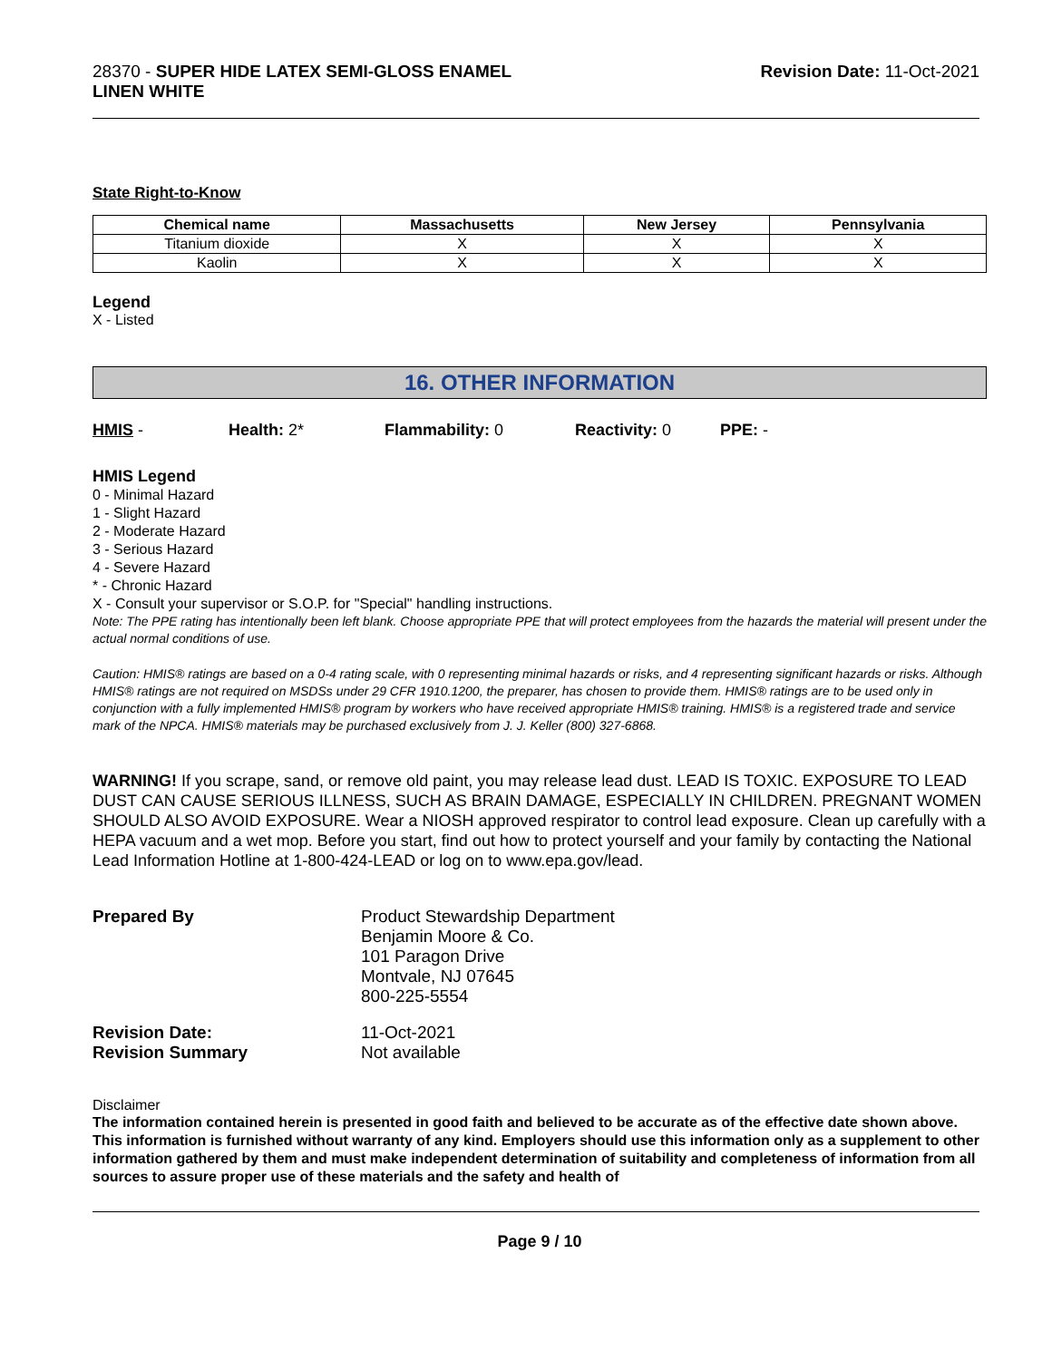28370 - SUPER HIDE LATEX SEMI-GLOSS ENAMEL
LINEN WHITE
Revision Date: 11-Oct-2021
State Right-to-Know
| Chemical name | Massachusetts | New Jersey | Pennsylvania |
| --- | --- | --- | --- |
| Titanium dioxide | X | X | X |
| Kaolin | X | X | X |
Legend
X - Listed
16. OTHER INFORMATION
HMIS - Health: 2* Flammability: 0 Reactivity: 0 PPE: -
HMIS Legend
0 - Minimal Hazard
1 - Slight Hazard
2 - Moderate Hazard
3 - Serious Hazard
4 - Severe Hazard
* - Chronic Hazard
X - Consult your supervisor or S.O.P. for "Special" handling instructions.
Note: The PPE rating has intentionally been left blank. Choose appropriate PPE that will protect employees from the hazards the material will present under the actual normal conditions of use.
Caution: HMIS® ratings are based on a 0-4 rating scale, with 0 representing minimal hazards or risks, and 4 representing significant hazards or risks. Although HMIS® ratings are not required on MSDSs under 29 CFR 1910.1200, the preparer, has chosen to provide them. HMIS® ratings are to be used only in conjunction with a fully implemented HMIS® program by workers who have received appropriate HMIS® training. HMIS® is a registered trade and service mark of the NPCA. HMIS® materials may be purchased exclusively from J. J. Keller (800) 327-6868.
WARNING! If you scrape, sand, or remove old paint, you may release lead dust. LEAD IS TOXIC. EXPOSURE TO LEAD DUST CAN CAUSE SERIOUS ILLNESS, SUCH AS BRAIN DAMAGE, ESPECIALLY IN CHILDREN. PREGNANT WOMEN SHOULD ALSO AVOID EXPOSURE. Wear a NIOSH approved respirator to control lead exposure. Clean up carefully with a HEPA vacuum and a wet mop. Before you start, find out how to protect yourself and your family by contacting the National Lead Information Hotline at 1-800-424-LEAD or log on to www.epa.gov/lead.
| Prepared By | Product Stewardship Department Benjamin Moore & Co. 101 Paragon Drive Montvale, NJ 07645 800-225-5554 |
| Revision Date: Revision Summary | 11-Oct-2021 Not available |
Disclaimer
The information contained herein is presented in good faith and believed to be accurate as of the effective date shown above. This information is furnished without warranty of any kind. Employers should use this information only as a supplement to other information gathered by them and must make independent determination of suitability and completeness of information from all sources to assure proper use of these materials and the safety and health of
Page 9 / 10